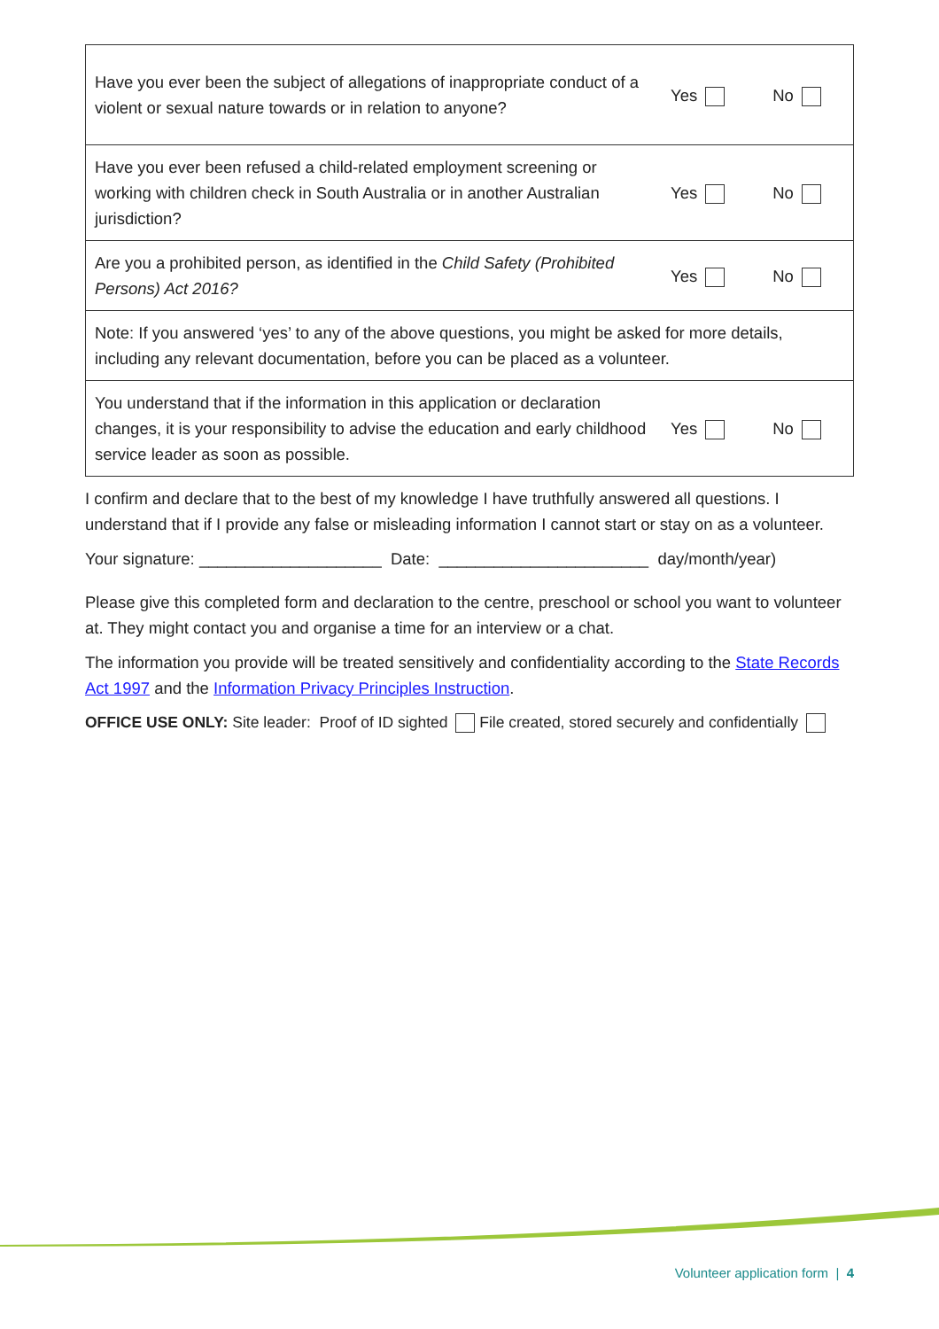| Have you ever been the subject of allegations of inappropriate conduct of a violent or sexual nature towards or in relation to anyone? | Yes No |
| Have you ever been refused a child-related employment screening or working with children check in South Australia or in another Australian jurisdiction? | Yes No |
| Are you a prohibited person, as identified in the Child Safety (Prohibited Persons) Act 2016? | Yes No |
| Note: If you answered ‘yes’ to any of the above questions, you might be asked for more details, including any relevant documentation, before you can be placed as a volunteer. | |
| You understand that if the information in this application or declaration changes, it is your responsibility to advise the education and early childhood service leader as soon as possible. | Yes No |
I confirm and declare that to the best of my knowledge I have truthfully answered all questions. I understand that if I provide any false or misleading information I cannot start or stay on as a volunteer.
Your signature: ____________________ Date: _______________________ day/month/year)
Please give this completed form and declaration to the centre, preschool or school you want to volunteer at. They might contact you and organise a time for an interview or a chat.
The information you provide will be treated sensitively and confidentiality according to the State Records Act 1997 and the Information Privacy Principles Instruction.
OFFICE USE ONLY: Site leader: Proof of ID sighted File created, stored securely and confidentially
Volunteer application form | 4